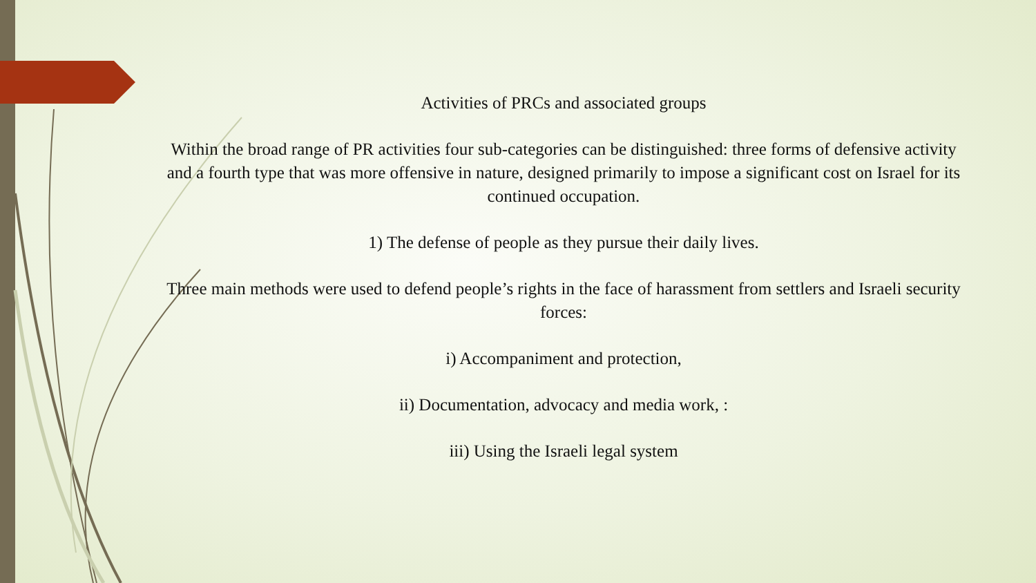Activities of PRCs and associated groups
Within the broad range of PR activities four sub-categories can be distinguished: three forms of defensive activity and a fourth type that was more offensive in nature, designed primarily to impose a significant cost on Israel for its continued occupation.
1) The defense of people as they pursue their daily lives.
Three main methods were used to defend people’s rights in the face of harassment from settlers and Israeli security forces:
i) Accompaniment and protection,
ii) Documentation, advocacy and media work, :
iii) Using the Israeli legal system